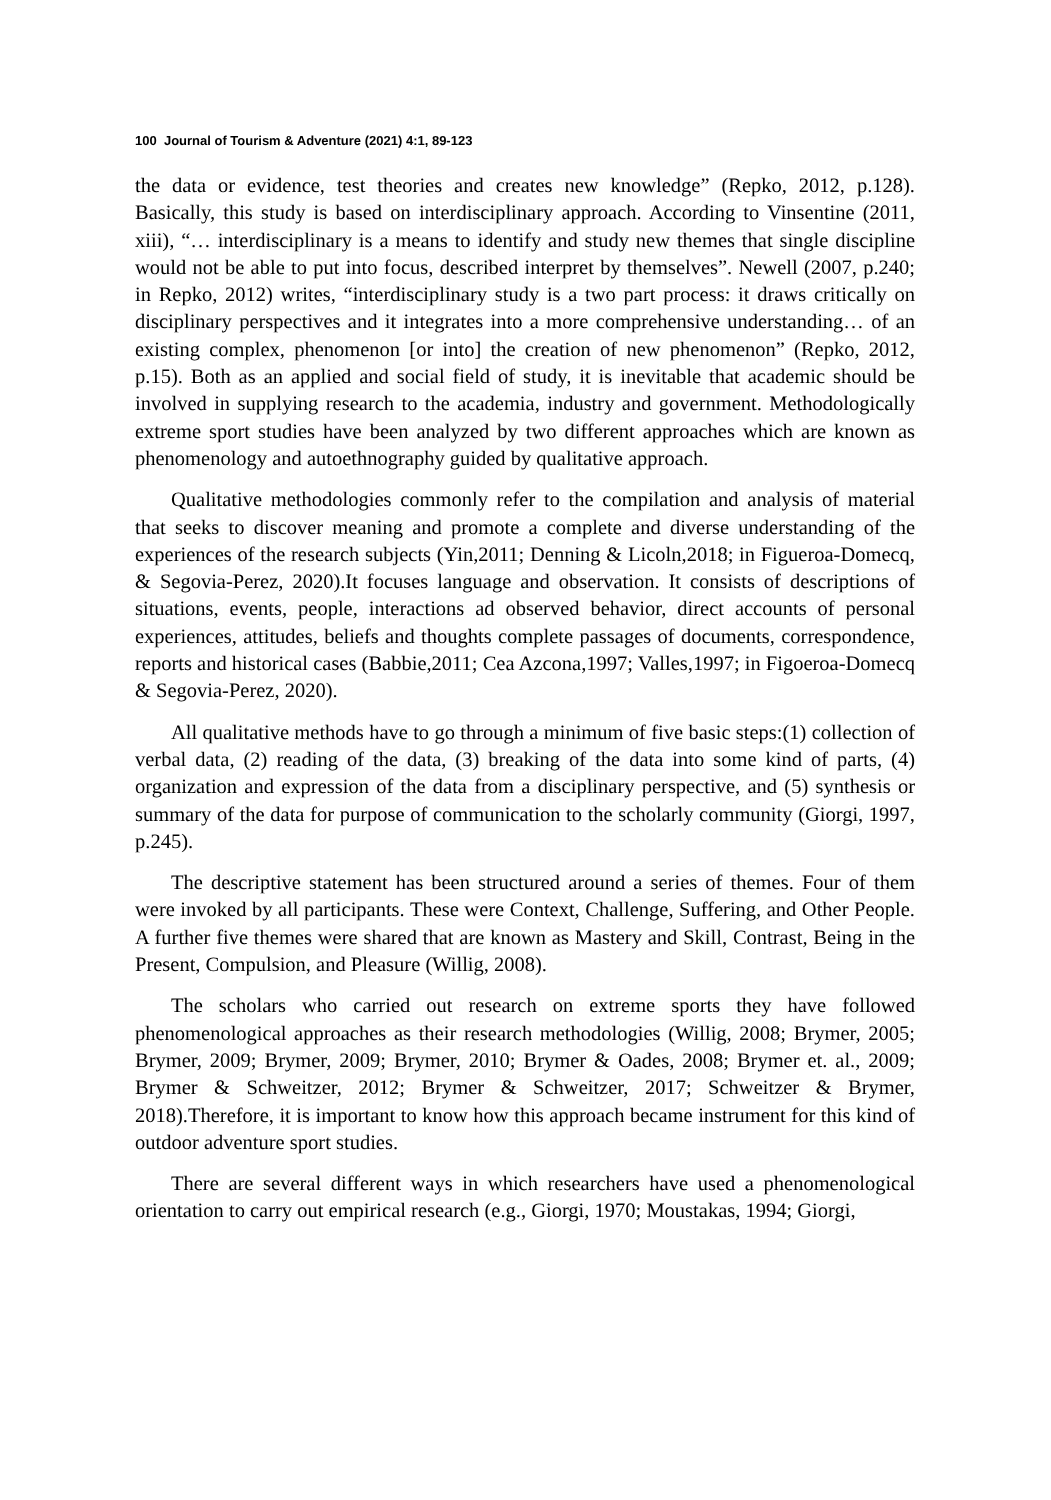100 Journal of Tourism & Adventure (2021) 4:1, 89-123
the data or evidence, test theories and creates new knowledge” (Repko, 2012, p.128). Basically, this study is based on interdisciplinary approach. According to Vinsentine (2011, xiii), “… interdisciplinary is a means to identify and study new themes that single discipline would not be able to put into focus, described interpret by themselves”. Newell (2007, p.240; in Repko, 2012) writes, “interdisciplinary study is a two part process: it draws critically on disciplinary perspectives and it integrates into a more comprehensive understanding… of an existing complex, phenomenon [or into] the creation of new phenomenon” (Repko, 2012, p.15). Both as an applied and social field of study, it is inevitable that academic should be involved in supplying research to the academia, industry and government. Methodologically extreme sport studies have been analyzed by two different approaches which are known as phenomenology and autoethnography guided by qualitative approach.
Qualitative methodologies commonly refer to the compilation and analysis of material that seeks to discover meaning and promote a complete and diverse understanding of the experiences of the research subjects (Yin,2011; Denning & Licoln,2018; in Figueroa-Domecq, & Segovia-Perez, 2020).It focuses language and observation. It consists of descriptions of situations, events, people, interactions ad observed behavior, direct accounts of personal experiences, attitudes, beliefs and thoughts complete passages of documents, correspondence, reports and historical cases (Babbie,2011; Cea Azcona,1997; Valles,1997; in Figoeroa-Domecq & Segovia-Perez, 2020).
All qualitative methods have to go through a minimum of five basic steps:(1) collection of verbal data, (2) reading of the data, (3) breaking of the data into some kind of parts, (4) organization and expression of the data from a disciplinary perspective, and (5) synthesis or summary of the data for purpose of communication to the scholarly community (Giorgi, 1997, p.245).
The descriptive statement has been structured around a series of themes. Four of them were invoked by all participants. These were Context, Challenge, Suffering, and Other People. A further five themes were shared that are known as Mastery and Skill, Contrast, Being in the Present, Compulsion, and Pleasure (Willig, 2008).
The scholars who carried out research on extreme sports they have followed phenomenological approaches as their research methodologies (Willig, 2008; Brymer, 2005; Brymer, 2009; Brymer, 2009; Brymer, 2010; Brymer & Oades, 2008; Brymer et. al., 2009; Brymer & Schweitzer, 2012; Brymer & Schweitzer, 2017; Schweitzer & Brymer, 2018).Therefore, it is important to know how this approach became instrument for this kind of outdoor adventure sport studies.
There are several different ways in which researchers have used a phenomenological orientation to carry out empirical research (e.g., Giorgi, 1970; Moustakas, 1994; Giorgi,